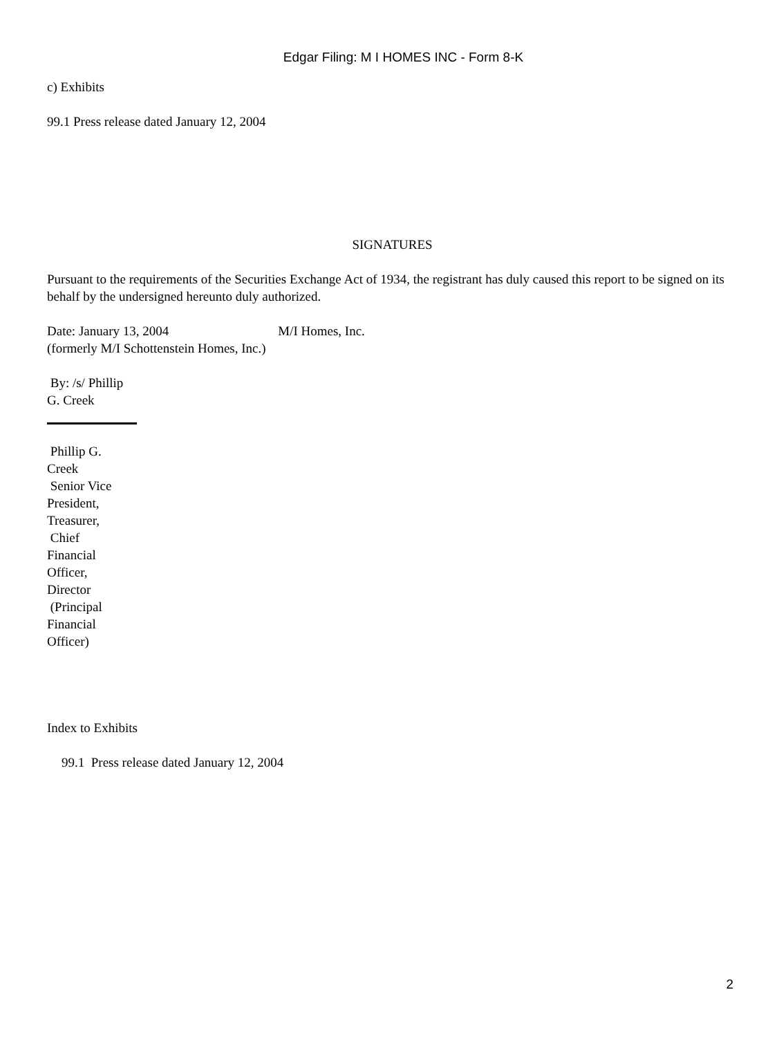Edgar Filing: M I HOMES INC - Form 8-K
c) Exhibits
99.1 Press release dated January 12, 2004
SIGNATURES
Pursuant to the requirements of the Securities Exchange Act of 1934, the registrant has duly caused this report to be signed on its behalf by the undersigned hereunto duly authorized.
Date: January 13, 2004 M/I Homes, Inc.
(formerly M/I Schottenstein Homes, Inc.)
By: /s/ Phillip G. Creek
Phillip G. Creek
Senior Vice President, Treasurer,
Chief Financial Officer, Director
(Principal Financial Officer)
Index to Exhibits
99.1 Press release dated January 12, 2004
2